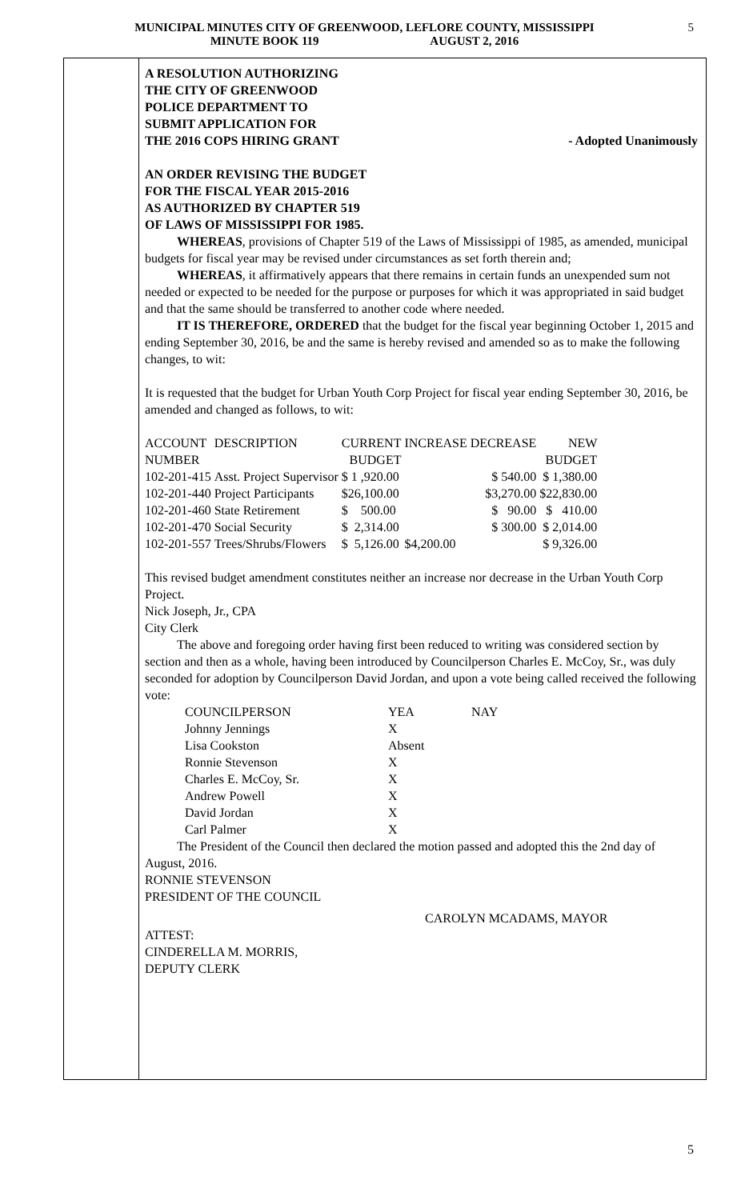MUNICIPAL MINUTES CITY OF GREENWOOD, LEFLORE COUNTY, MISSISSIPPI
MINUTE BOOK 119 AUGUST 2, 2016
5
A RESOLUTION AUTHORIZING
THE CITY OF GREENWOOD
POLICE DEPARTMENT TO
SUBMIT APPLICATION FOR
THE 2016 COPS HIRING GRANT - Adopted Unanimously
AN ORDER REVISING THE BUDGET
FOR THE FISCAL YEAR 2015-2016
AS AUTHORIZED BY CHAPTER 519
OF LAWS OF MISSISSIPPI FOR 1985.
WHEREAS, provisions of Chapter 519 of the Laws of Mississippi of 1985, as amended, municipal budgets for fiscal year may be revised under circumstances as set forth therein and;
WHEREAS, it affirmatively appears that there remains in certain funds an unexpended sum not needed or expected to be needed for the purpose or purposes for which it was appropriated in said budget and that the same should be transferred to another code where needed.
IT IS THEREFORE, ORDERED that the budget for the fiscal year beginning October 1, 2015 and ending September 30, 2016, be and the same is hereby revised and amended so as to make the following changes, to wit:
It is requested that the budget for Urban Youth Corp Project for fiscal year ending September 30, 2016, be amended and changed as follows, to wit:
| ACCOUNT NUMBER | DESCRIPTION | CURRENT BUDGET | INCREASE | DECREASE | NEW BUDGET |
| 102-201-415 | Asst. Project Supervisor | $ 1 ,920.00 | | $ 540.00 | $ 1,380.00 |
| 102-201-440 | Project Participants | $26,100.00 | | $3,270.00 | $22,830.00 |
| 102-201-460 | State Retirement | $ 500.00 | | $ 90.00 | $ 410.00 |
| 102-201-470 | Social Security | $ 2,314.00 | | $ 300.00 | $ 2,014.00 |
| 102-201-557 | Trees/Shrubs/Flowers | $ 5,126.00 | $4,200.00 | | $ 9,326.00 |
This revised budget amendment constitutes neither an increase nor decrease in the Urban Youth Corp Project.
Nick Joseph, Jr., CPA
City Clerk
The above and foregoing order having first been reduced to writing was considered section by section and then as a whole, having been introduced by Councilperson Charles E. McCoy, Sr., was duly seconded for adoption by Councilperson David Jordan, and upon a vote being called received the following vote:
| COUNCILPERSON | YEA | NAY |
| Johnny Jennings | X | |
| Lisa Cookston | Absent | |
| Ronnie Stevenson | X | |
| Charles E. McCoy, Sr. | X | |
| Andrew Powell | X | |
| David Jordan | X | |
| Carl Palmer | X | |
The President of the Council then declared the motion passed and adopted this the 2nd day of August, 2016.
RONNIE STEVENSON
PRESIDENT OF THE COUNCIL
CAROLYN MCADAMS, MAYOR
ATTEST:
CINDERELLA M. MORRIS,
DEPUTY CLERK
5